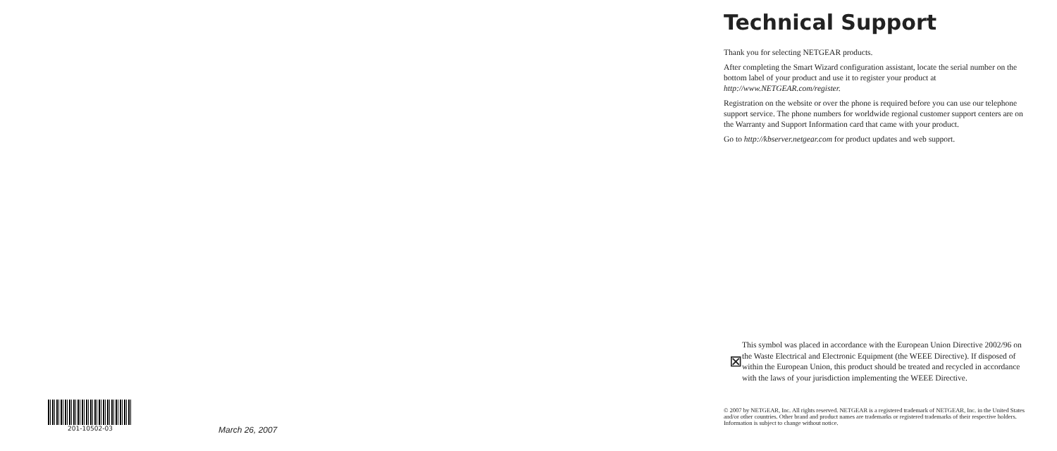Technical Support
Thank you for selecting NETGEAR products.
After completing the Smart Wizard configuration assistant, locate the serial number on the bottom label of your product and use it to register your product at http://www.NETGEAR.com/register.
Registration on the website or over the phone is required before you can use our telephone support service. The phone numbers for worldwide regional customer support centers are on the Warranty and Support Information card that came with your product.
Go to http://kbserver.netgear.com for product updates and web support.
⊠
This symbol was placed in accordance with the European Union Directive 2002/96 on the Waste Electrical and Electronic Equipment (the WEEE Directive). If disposed of within the European Union, this product should be treated and recycled in accordance with the laws of your jurisdiction implementing the WEEE Directive.
© 2007 by NETGEAR, Inc. All rights reserved. NETGEAR is a registered trademark of NETGEAR, Inc. in the United States and/or other countries. Other brand and product names are trademarks or registered trademarks of their respective holders. Information is subject to change without notice.
201-10502-03
March 26, 2007